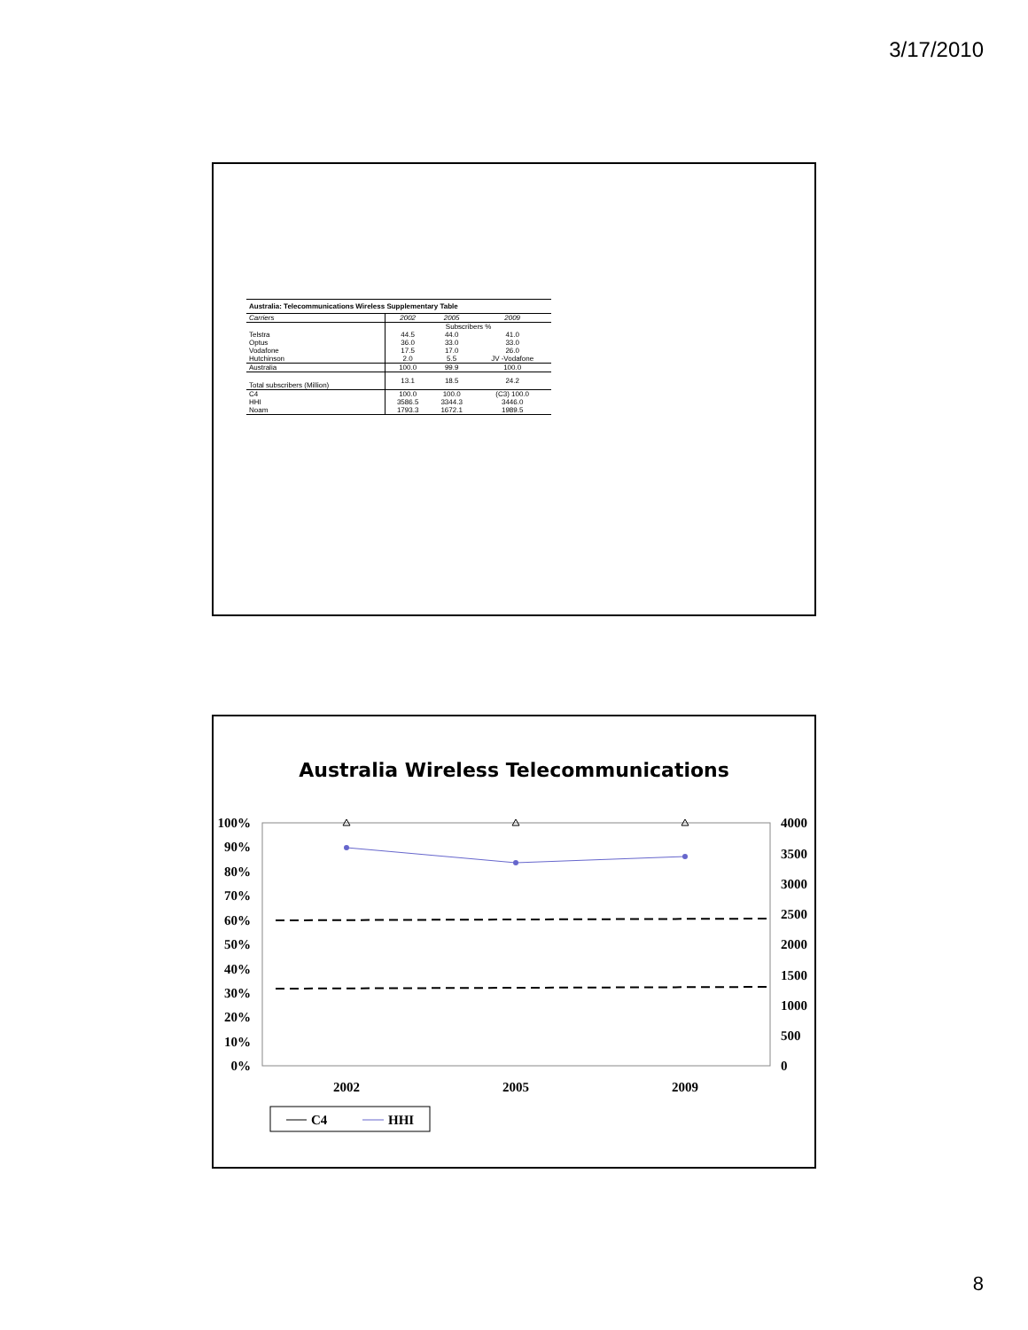3/17/2010
| Australia: Telecommunications Wireless Supplementary Table | | | |
| --- | --- | --- | --- |
| Carriers | 2002 | 2005 | 2009 |
| | Subscribers % | | |
| Telstra | 44.5 | 44.0 | 41.0 |
| Optus | 36.0 | 33.0 | 33.0 |
| Vodafone | 17.5 | 17.0 | 26.0 |
| Hutchinson | 2.0 | 5.5 | JV -Vodafone |
| Australia | 100.0 | 99.9 | 100.0 |
| Total subscribers (Million) | 13.1 | 18.5 | 24.2 |
| C4 | 100.0 | 100.0 | (C3) 100.0 |
| HHI | 3586.5 | 3344.3 | 3446.0 |
| Noam | 1793.3 | 1672.1 | 1989.5 |
Australia Wireless Telecommunications
100%
90%
80%
70%
60%
50%
40%
30%
20%
10%
0%
4000
3500
3000
2500
2000
1500
1000
500
0
2002
2005
2009
C4
HHI
8